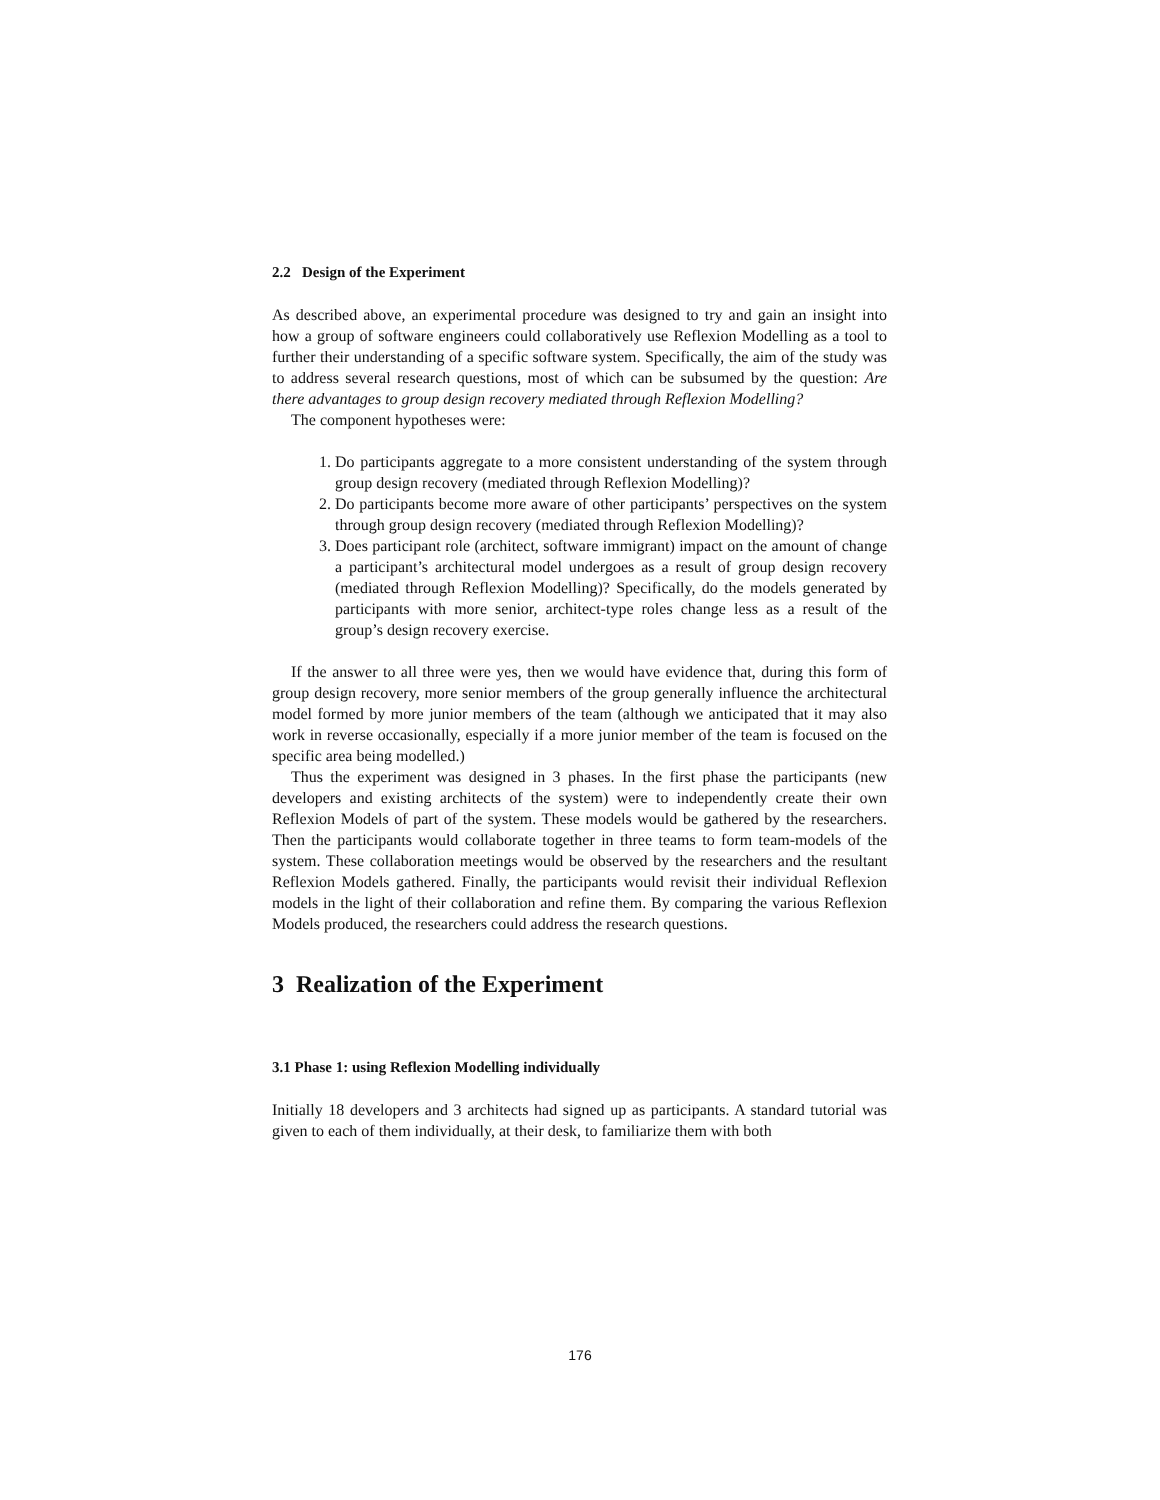2.2 Design of the Experiment
As described above, an experimental procedure was designed to try and gain an insight into how a group of software engineers could collaboratively use Reflexion Modelling as a tool to further their understanding of a specific software system. Specifically, the aim of the study was to address several research questions, most of which can be subsumed by the question: Are there advantages to group design recovery mediated through Reflexion Modelling?
The component hypotheses were:
1. Do participants aggregate to a more consistent understanding of the system through group design recovery (mediated through Reflexion Modelling)?
2. Do participants become more aware of other participants’ perspectives on the system through group design recovery (mediated through Reflexion Modelling)?
3. Does participant role (architect, software immigrant) impact on the amount of change a participant’s architectural model undergoes as a result of group design recovery (mediated through Reflexion Modelling)? Specifically, do the models generated by participants with more senior, architect-type roles change less as a result of the group’s design recovery exercise.
If the answer to all three were yes, then we would have evidence that, during this form of group design recovery, more senior members of the group generally influence the architectural model formed by more junior members of the team (although we anticipated that it may also work in reverse occasionally, especially if a more junior member of the team is focused on the specific area being modelled.)
Thus the experiment was designed in 3 phases. In the first phase the participants (new developers and existing architects of the system) were to independently create their own Reflexion Models of part of the system. These models would be gathered by the researchers. Then the participants would collaborate together in three teams to form team-models of the system. These collaboration meetings would be observed by the researchers and the resultant Reflexion Models gathered. Finally, the participants would revisit their individual Reflexion models in the light of their collaboration and refine them. By comparing the various Reflexion Models produced, the researchers could address the research questions.
3 Realization of the Experiment
3.1 Phase 1: using Reflexion Modelling individually
Initially 18 developers and 3 architects had signed up as participants. A standard tutorial was given to each of them individually, at their desk, to familiarize them with both
176